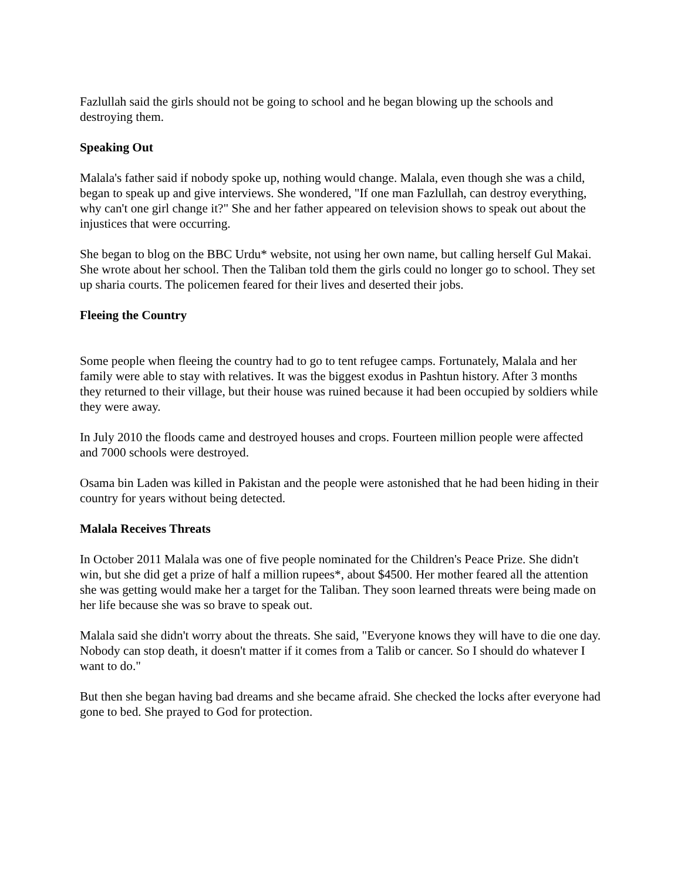Fazlullah said the girls should not be going to school and he began blowing up the schools and destroying them.
Speaking Out
Malala's father said if nobody spoke up, nothing would change. Malala, even though she was a child, began to speak up and give interviews. She wondered, "If one man Fazlullah, can destroy everything, why can't one girl change it?" She and her father appeared on television shows to speak out about the injustices that were occurring.
She began to blog on the BBC Urdu* website, not using her own name, but calling herself Gul Makai. She wrote about her school. Then the Taliban told them the girls could no longer go to school. They set up sharia courts. The policemen feared for their lives and deserted their jobs.
Fleeing the Country
Some people when fleeing the country had to go to tent refugee camps. Fortunately, Malala and her family were able to stay with relatives. It was the biggest exodus in Pashtun history. After 3 months they returned to their village, but their house was ruined because it had been occupied by soldiers while they were away.
In July 2010 the floods came and destroyed houses and crops. Fourteen million people were affected and 7000 schools were destroyed.
Osama bin Laden was killed in Pakistan and the people were astonished that he had been hiding in their country for years without being detected.
Malala Receives Threats
In October 2011 Malala was one of five people nominated for the Children's Peace Prize. She didn't win, but she did get a prize of half a million rupees*, about $4500. Her mother feared all the attention she was getting would make her a target for the Taliban. They soon learned threats were being made on her life because she was so brave to speak out.
Malala said she didn't worry about the threats. She said, "Everyone knows they will have to die one day. Nobody can stop death, it doesn't matter if it comes from a Talib or cancer. So I should do whatever I want to do."
But then she began having bad dreams and she became afraid. She checked the locks after everyone had gone to bed. She prayed to God for protection.